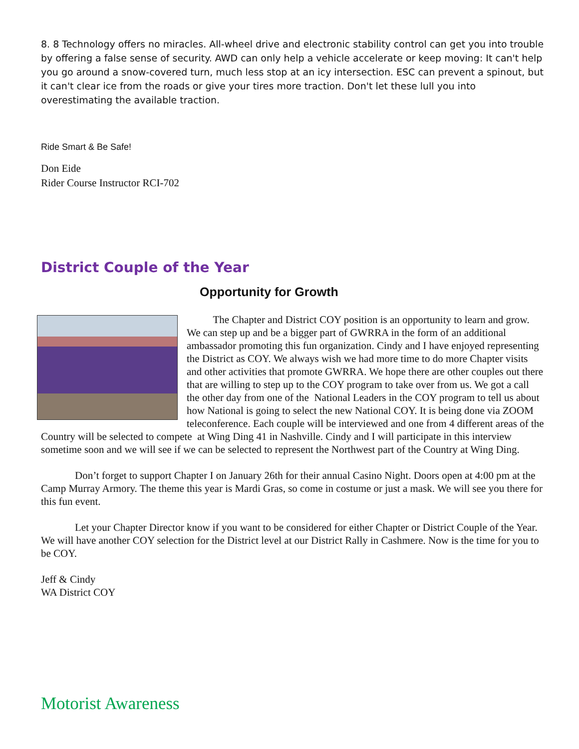8. 8 Technology offers no miracles. All-wheel drive and electronic stability control can get you into trouble by offering a false sense of security. AWD can only help a vehicle accelerate or keep moving: It can't help you go around a snow-covered turn, much less stop at an icy intersection. ESC can prevent a spinout, but it can't clear ice from the roads or give your tires more traction. Don't let these lull you into overestimating the available traction.
Ride Smart & Be Safe!
Don Eide
Rider Course Instructor RCI-702
District Couple of the Year
Opportunity for Growth
The Chapter and District COY position is an opportunity to learn and grow. We can step up and be a bigger part of GWRRA in the form of an additional ambassador promoting this fun organization. Cindy and I have enjoyed representing the District as COY. We always wish we had more time to do more Chapter visits and other activities that promote GWRRA. We hope there are other couples out there that are willing to step up to the COY program to take over from us. We got a call the other day from one of the National Leaders in the COY program to tell us about how National is going to select the new National COY. It is being done via ZOOM teleconference. Each couple will be interviewed and one from 4 different areas of the Country will be selected to compete at Wing Ding 41 in Nashville. Cindy and I will participate in this interview sometime soon and we will see if we can be selected to represent the Northwest part of the Country at Wing Ding.
Don’t forget to support Chapter I on January 26th for their annual Casino Night. Doors open at 4:00 pm at the Camp Murray Armory. The theme this year is Mardi Gras, so come in costume or just a mask. We will see you there for this fun event.
Let your Chapter Director know if you want to be considered for either Chapter or District Couple of the Year. We will have another COY selection for the District level at our District Rally in Cashmere. Now is the time for you to be COY.
Jeff & Cindy
WA District COY
Motorist Awareness